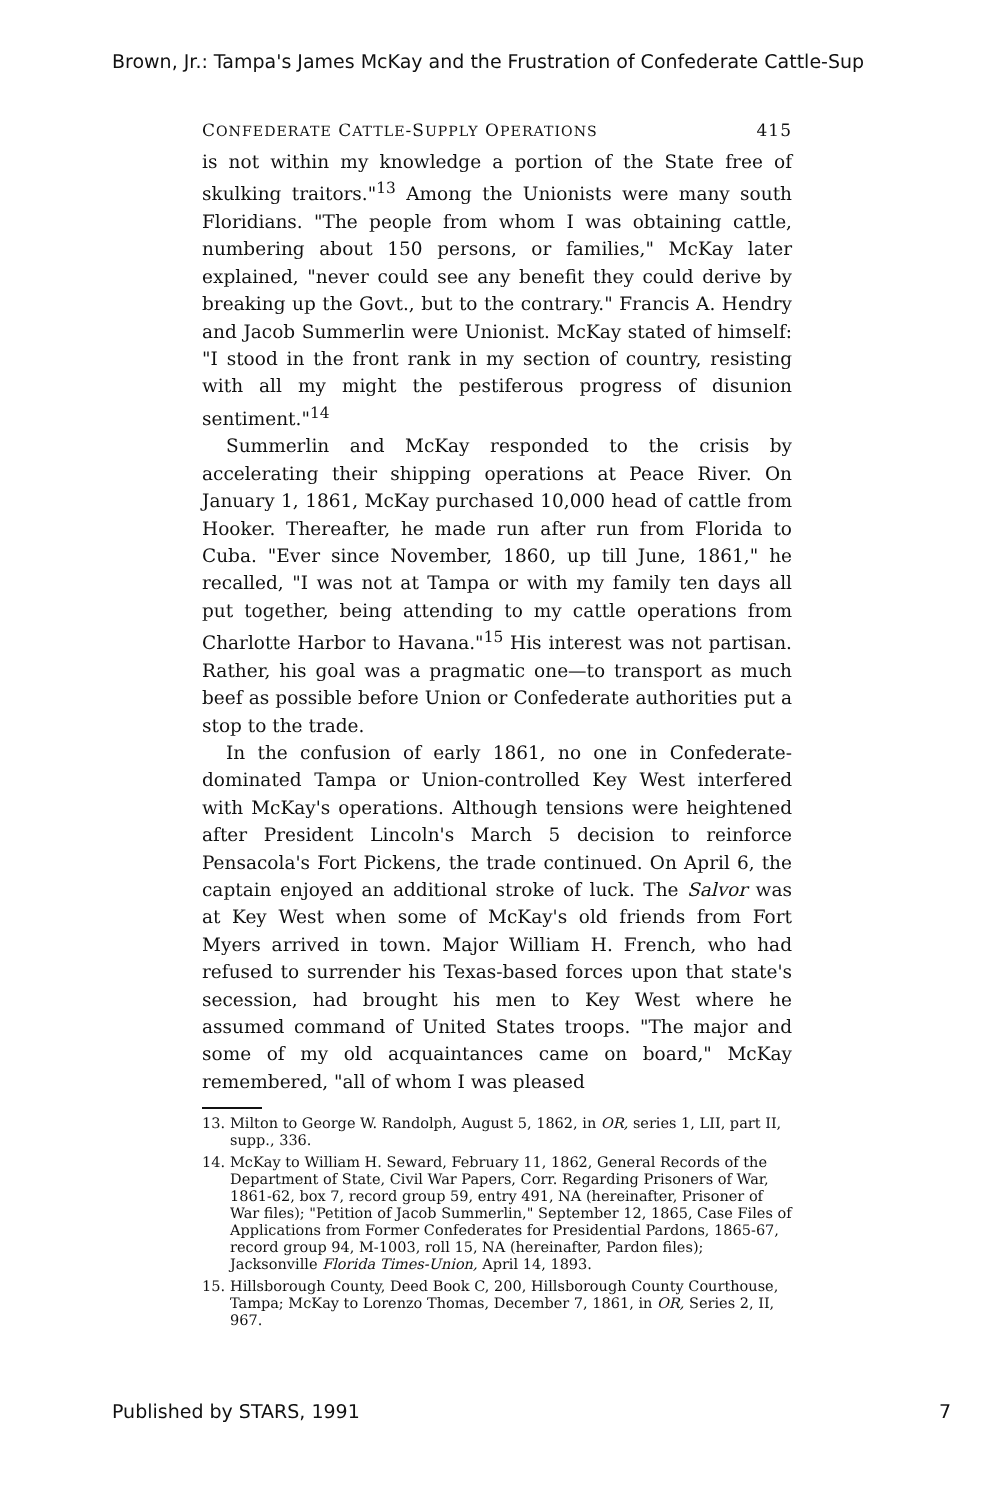Brown, Jr.: Tampa's James McKay and the Frustration of Confederate Cattle-Sup
CONFEDERATE CATTLE-SUPPLY OPERATIONS 415
is not within my knowledge a portion of the State free of skulking traitors."<sup>13</sup> Among the Unionists were many south Floridians. "The people from whom I was obtaining cattle, numbering about 150 persons, or families," McKay later explained, "never could see any benefit they could derive by breaking up the Govt., but to the contrary." Francis A. Hendry and Jacob Summerlin were Unionist. McKay stated of himself: "I stood in the front rank in my section of country, resisting with all my might the pestiferous progress of disunion sentiment."<sup>14</sup>
Summerlin and McKay responded to the crisis by accelerating their shipping operations at Peace River. On January 1, 1861, McKay purchased 10,000 head of cattle from Hooker. Thereafter, he made run after run from Florida to Cuba. "Ever since November, 1860, up till June, 1861," he recalled, "I was not at Tampa or with my family ten days all put together, being attending to my cattle operations from Charlotte Harbor to Havana."<sup>15</sup> His interest was not partisan. Rather, his goal was a pragmatic one—to transport as much beef as possible before Union or Confederate authorities put a stop to the trade.
In the confusion of early 1861, no one in Confederate-dominated Tampa or Union-controlled Key West interfered with McKay's operations. Although tensions were heightened after President Lincoln's March 5 decision to reinforce Pensacola's Fort Pickens, the trade continued. On April 6, the captain enjoyed an additional stroke of luck. The Salvor was at Key West when some of McKay's old friends from Fort Myers arrived in town. Major William H. French, who had refused to surrender his Texas-based forces upon that state's secession, had brought his men to Key West where he assumed command of United States troops. "The major and some of my old acquaintances came on board," McKay remembered, "all of whom I was pleased
13. Milton to George W. Randolph, August 5, 1862, in OR, series 1, LII, part II, supp., 336.
14. McKay to William H. Seward, February 11, 1862, General Records of the Department of State, Civil War Papers, Corr. Regarding Prisoners of War, 1861-62, box 7, record group 59, entry 491, NA (hereinafter, Prisoner of War files); "Petition of Jacob Summerlin," September 12, 1865, Case Files of Applications from Former Confederates for Presidential Pardons, 1865-67, record group 94, M-1003, roll 15, NA (hereinafter, Pardon files); Jacksonville Florida Times-Union, April 14, 1893.
15. Hillsborough County, Deed Book C, 200, Hillsborough County Courthouse, Tampa; McKay to Lorenzo Thomas, December 7, 1861, in OR, Series 2, II, 967.
Published by STARS, 1991 7